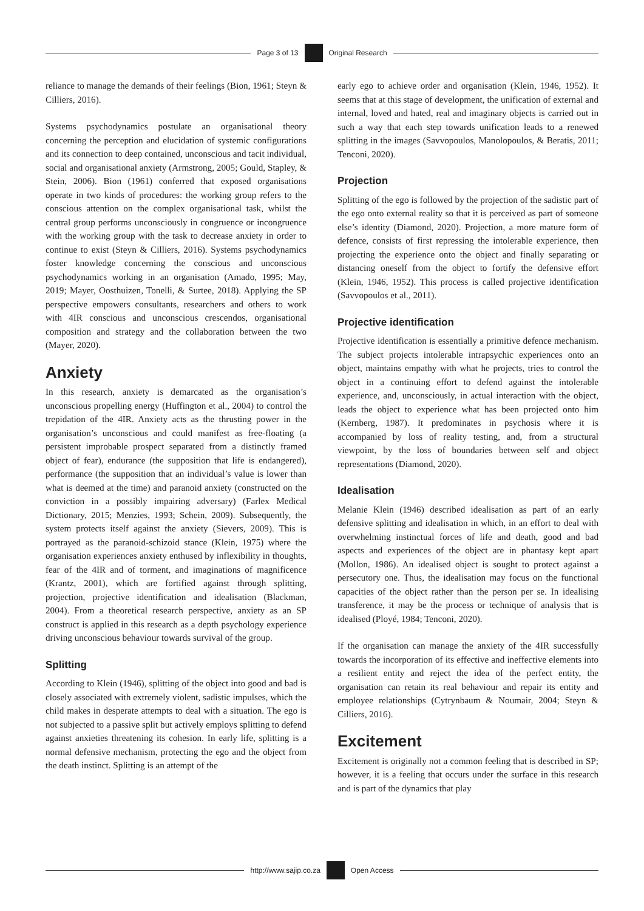Page 3 of 13 Original Research
reliance to manage the demands of their feelings (Bion, 1961; Steyn & Cilliers, 2016).
Systems psychodynamics postulate an organisational theory concerning the perception and elucidation of systemic configurations and its connection to deep contained, unconscious and tacit individual, social and organisational anxiety (Armstrong, 2005; Gould, Stapley, & Stein, 2006). Bion (1961) conferred that exposed organisations operate in two kinds of procedures: the working group refers to the conscious attention on the complex organisational task, whilst the central group performs unconsciously in congruence or incongruence with the working group with the task to decrease anxiety in order to continue to exist (Steyn & Cilliers, 2016). Systems psychodynamics foster knowledge concerning the conscious and unconscious psychodynamics working in an organisation (Amado, 1995; May, 2019; Mayer, Oosthuizen, Tonelli, & Surtee, 2018). Applying the SP perspective empowers consultants, researchers and others to work with 4IR conscious and unconscious crescendos, organisational composition and strategy and the collaboration between the two (Mayer, 2020).
Anxiety
In this research, anxiety is demarcated as the organisation’s unconscious propelling energy (Huffington et al., 2004) to control the trepidation of the 4IR. Anxiety acts as the thrusting power in the organisation’s unconscious and could manifest as free-floating (a persistent improbable prospect separated from a distinctly framed object of fear), endurance (the supposition that life is endangered), performance (the supposition that an individual’s value is lower than what is deemed at the time) and paranoid anxiety (constructed on the conviction in a possibly impairing adversary) (Farlex Medical Dictionary, 2015; Menzies, 1993; Schein, 2009). Subsequently, the system protects itself against the anxiety (Sievers, 2009). This is portrayed as the paranoid-schizoid stance (Klein, 1975) where the organisation experiences anxiety enthused by inflexibility in thoughts, fear of the 4IR and of torment, and imaginations of magnificence (Krantz, 2001), which are fortified against through splitting, projection, projective identification and idealisation (Blackman, 2004). From a theoretical research perspective, anxiety as an SP construct is applied in this research as a depth psychology experience driving unconscious behaviour towards survival of the group.
Splitting
According to Klein (1946), splitting of the object into good and bad is closely associated with extremely violent, sadistic impulses, which the child makes in desperate attempts to deal with a situation. The ego is not subjected to a passive split but actively employs splitting to defend against anxieties threatening its cohesion. In early life, splitting is a normal defensive mechanism, protecting the ego and the object from the death instinct. Splitting is an attempt of the
early ego to achieve order and organisation (Klein, 1946, 1952). It seems that at this stage of development, the unification of external and internal, loved and hated, real and imaginary objects is carried out in such a way that each step towards unification leads to a renewed splitting in the images (Savvopoulos, Manolopoulos, & Beratis, 2011; Tenconi, 2020).
Projection
Splitting of the ego is followed by the projection of the sadistic part of the ego onto external reality so that it is perceived as part of someone else’s identity (Diamond, 2020). Projection, a more mature form of defence, consists of first repressing the intolerable experience, then projecting the experience onto the object and finally separating or distancing oneself from the object to fortify the defensive effort (Klein, 1946, 1952). This process is called projective identification (Savvopoulos et al., 2011).
Projective identification
Projective identification is essentially a primitive defence mechanism. The subject projects intolerable intrapsychic experiences onto an object, maintains empathy with what he projects, tries to control the object in a continuing effort to defend against the intolerable experience, and, unconsciously, in actual interaction with the object, leads the object to experience what has been projected onto him (Kernberg, 1987). It predominates in psychosis where it is accompanied by loss of reality testing, and, from a structural viewpoint, by the loss of boundaries between self and object representations (Diamond, 2020).
Idealisation
Melanie Klein (1946) described idealisation as part of an early defensive splitting and idealisation in which, in an effort to deal with overwhelming instinctual forces of life and death, good and bad aspects and experiences of the object are in phantasy kept apart (Mollon, 1986). An idealised object is sought to protect against a persecutory one. Thus, the idealisation may focus on the functional capacities of the object rather than the person per se. In idealising transference, it may be the process or technique of analysis that is idealised (Ployé, 1984; Tenconi, 2020).
If the organisation can manage the anxiety of the 4IR successfully towards the incorporation of its effective and ineffective elements into a resilient entity and reject the idea of the perfect entity, the organisation can retain its real behaviour and repair its entity and employee relationships (Cytrynbaum & Noumair, 2004; Steyn & Cilliers, 2016).
Excitement
Excitement is originally not a common feeling that is described in SP; however, it is a feeling that occurs under the surface in this research and is part of the dynamics that play
http://www.sajip.co.za Open Access